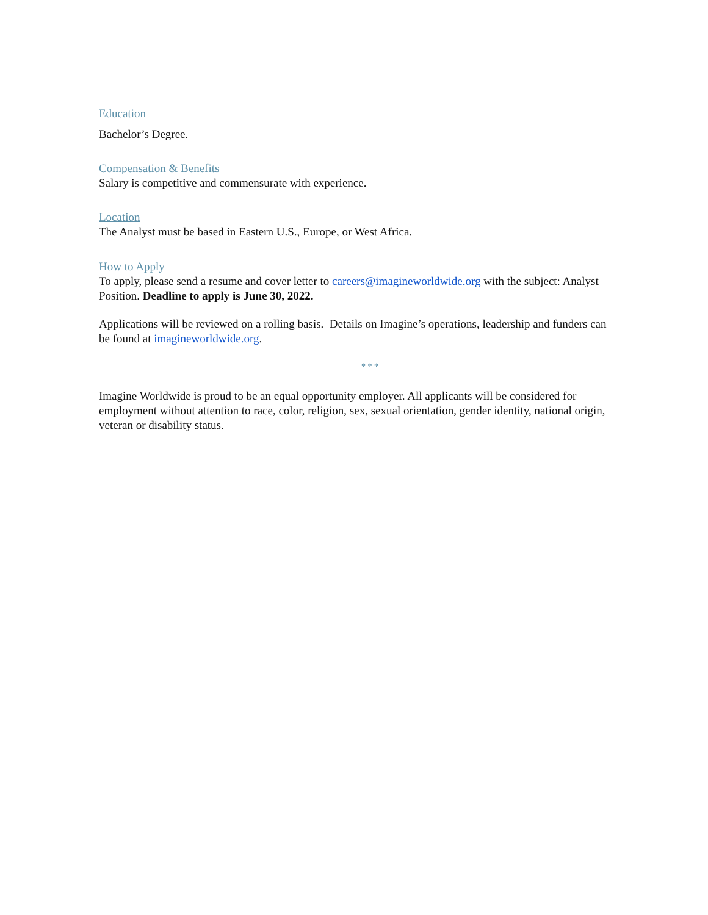Education
Bachelor’s Degree.
Compensation & Benefits
Salary is competitive and commensurate with experience.
Location
The Analyst must be based in Eastern U.S., Europe, or West Africa.
How to Apply
To apply, please send a resume and cover letter to careers@imagineworldwide.org with the subject: Analyst Position. Deadline to apply is June 30, 2022.
Applications will be reviewed on a rolling basis. Details on Imagine’s operations, leadership and funders can be found at imagineworldwide.org.
* * *
Imagine Worldwide is proud to be an equal opportunity employer. All applicants will be considered for employment without attention to race, color, religion, sex, sexual orientation, gender identity, national origin, veteran or disability status.